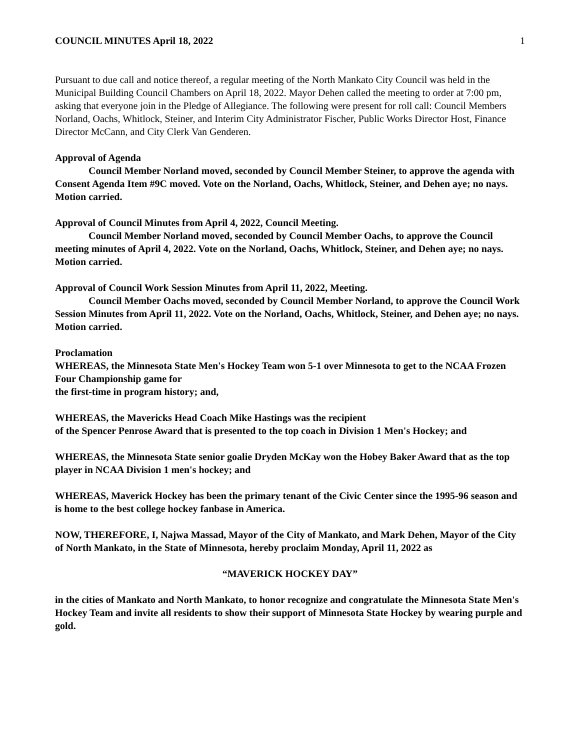COUNCIL MINUTES April 18, 2022 1
Pursuant to due call and notice thereof, a regular meeting of the North Mankato City Council was held in the Municipal Building Council Chambers on April 18, 2022. Mayor Dehen called the meeting to order at 7:00 pm, asking that everyone join in the Pledge of Allegiance. The following were present for roll call: Council Members Norland, Oachs, Whitlock, Steiner, and Interim City Administrator Fischer, Public Works Director Host, Finance Director McCann, and City Clerk Van Genderen.
Approval of Agenda
Council Member Norland moved, seconded by Council Member Steiner, to approve the agenda with Consent Agenda Item #9C moved. Vote on the Norland, Oachs, Whitlock, Steiner, and Dehen aye; no nays. Motion carried.
Approval of Council Minutes from April 4, 2022, Council Meeting.
Council Member Norland moved, seconded by Council Member Oachs, to approve the Council meeting minutes of April 4, 2022. Vote on the Norland, Oachs, Whitlock, Steiner, and Dehen aye; no nays. Motion carried.
Approval of Council Work Session Minutes from April 11, 2022, Meeting.
Council Member Oachs moved, seconded by Council Member Norland, to approve the Council Work Session Minutes from April 11, 2022. Vote on the Norland, Oachs, Whitlock, Steiner, and Dehen aye; no nays. Motion carried.
Proclamation
WHEREAS, the Minnesota State Men's Hockey Team won 5-1 over Minnesota to get to the NCAA Frozen Four Championship game for
the first-time in program history; and,
WHEREAS, the Mavericks Head Coach Mike Hastings was the recipient
of the Spencer Penrose Award that is presented to the top coach in Division 1 Men's Hockey; and
WHEREAS, the Minnesota State senior goalie Dryden McKay won the Hobey Baker Award that as the top player in NCAA Division 1 men's hockey; and
WHEREAS, Maverick Hockey has been the primary tenant of the Civic Center since the 1995-96 season and is home to the best college hockey fanbase in America.
NOW, THEREFORE, I, Najwa Massad, Mayor of the City of Mankato, and Mark Dehen, Mayor of the City of North Mankato, in the State of Minnesota, hereby proclaim Monday, April 11, 2022 as
“MAVERICK HOCKEY DAY”
in the cities of Mankato and North Mankato, to honor recognize and congratulate the Minnesota State Men's Hockey Team and invite all residents to show their support of Minnesota State Hockey by wearing purple and gold.